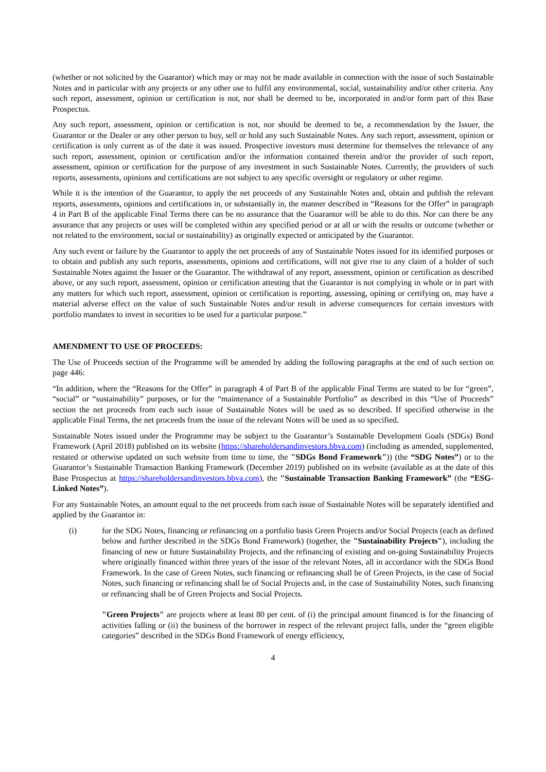(whether or not solicited by the Guarantor) which may or may not be made available in connection with the issue of such Sustainable Notes and in particular with any projects or any other use to fulfil any environmental, social, sustainability and/or other criteria. Any such report, assessment, opinion or certification is not, nor shall be deemed to be, incorporated in and/or form part of this Base Prospectus.
Any such report, assessment, opinion or certification is not, nor should be deemed to be, a recommendation by the Issuer, the Guarantor or the Dealer or any other person to buy, sell or hold any such Sustainable Notes. Any such report, assessment, opinion or certification is only current as of the date it was issued. Prospective investors must determine for themselves the relevance of any such report, assessment, opinion or certification and/or the information contained therein and/or the provider of such report, assessment, opinion or certification for the purpose of any investment in such Sustainable Notes. Currently, the providers of such reports, assessments, opinions and certifications are not subject to any specific oversight or regulatory or other regime.
While it is the intention of the Guarantor, to apply the net proceeds of any Sustainable Notes and, obtain and publish the relevant reports, assessments, opinions and certifications in, or substantially in, the manner described in “Reasons for the Offer” in paragraph 4 in Part B of the applicable Final Terms there can be no assurance that the Guarantor will be able to do this. Nor can there be any assurance that any projects or uses will be completed within any specified period or at all or with the results or outcome (whether or not related to the environment, social or sustainability) as originally expected or anticipated by the Guarantor.
Any such event or failure by the Guarantor to apply the net proceeds of any of Sustainable Notes issued for its identified purposes or to obtain and publish any such reports, assessments, opinions and certifications, will not give rise to any claim of a holder of such Sustainable Notes against the Issuer or the Guarantor. The withdrawal of any report, assessment, opinion or certification as described above, or any such report, assessment, opinion or certification attesting that the Guarantor is not complying in whole or in part with any matters for which such report, assessment, opinion or certification is reporting, assessing, opining or certifying on, may have a material adverse effect on the value of such Sustainable Notes and/or result in adverse consequences for certain investors with portfolio mandates to invest in securities to be used for a particular purpose.”
AMENDMENT TO USE OF PROCEEDS:
The Use of Proceeds section of the Programme will be amended by adding the following paragraphs at the end of such section on page 446:
“In addition, where the “Reasons for the Offer” in paragraph 4 of Part B of the applicable Final Terms are stated to be for “green”, “social” or “sustainability” purposes, or for the “maintenance of a Sustainable Portfolio” as described in this “Use of Proceeds” section the net proceeds from each such issue of Sustainable Notes will be used as so described. If specified otherwise in the applicable Final Terms, the net proceeds from the issue of the relevant Notes will be used as so specified.
Sustainable Notes issued under the Programme may be subject to the Guarantor’s Sustainable Development Goals (SDGs) Bond Framework (April 2018) published on its website (https://shareholdersandinvestors.bbva.com) (including as amended, supplemented, restated or otherwise updated on such website from time to time, the "SDGs Bond Framework")) (the “SDG Notes”) or to the Guarantor’s Sustainable Transaction Banking Framework (December 2019) published on its website (available as at the date of this Base Prospectus at https://shareholdersandinvestors.bbva.com), the "Sustainable Transaction Banking Framework” (the “ESG-Linked Notes”).
For any Sustainable Notes, an amount equal to the net proceeds from each issue of Sustainable Notes will be separately identified and applied by the Guarantor in:
(i) for the SDG Notes, financing or refinancing on a portfolio basis Green Projects and/or Social Projects (each as defined below and further described in the SDGs Bond Framework) (together, the "Sustainability Projects"), including the financing of new or future Sustainability Projects, and the refinancing of existing and on-going Sustainability Projects where originally financed within three years of the issue of the relevant Notes, all in accordance with the SDGs Bond Framework. In the case of Green Notes, such financing or refinancing shall be of Green Projects, in the case of Social Notes, such financing or refinancing shall be of Social Projects and, in the case of Sustainability Notes, such financing or refinancing shall be of Green Projects and Social Projects.
"Green Projects" are projects where at least 80 per cent. of (i) the principal amount financed is for the financing of activities falling or (ii) the business of the borrower in respect of the relevant project falls, under the “green eligible categories” described in the SDGs Bond Framework of energy efficiency,
4